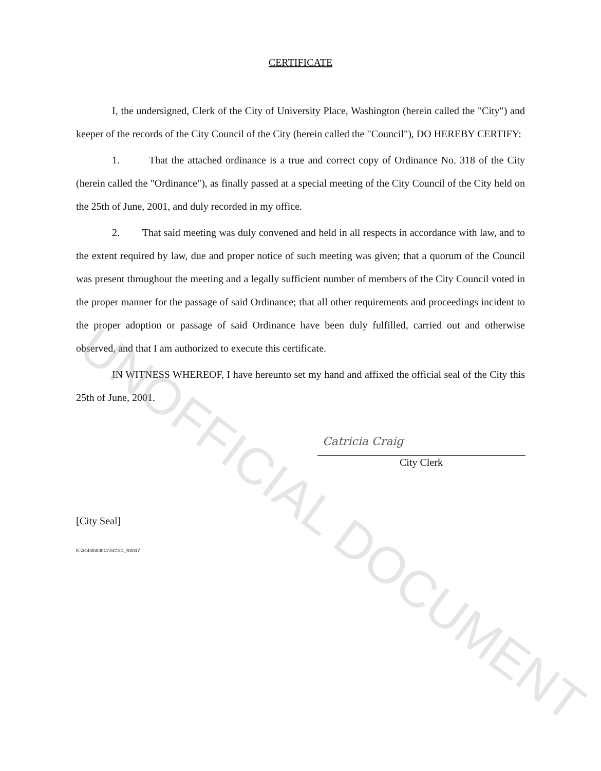CERTIFICATE
I, the undersigned, Clerk of the City of University Place, Washington (herein called the "City") and keeper of the records of the City Council of the City (herein called the "Council"), DO HEREBY CERTIFY:
1. That the attached ordinance is a true and correct copy of Ordinance No. 318 of the City (herein called the "Ordinance"), as finally passed at a special meeting of the City Council of the City held on the 25th of June, 2001, and duly recorded in my office.
2. That said meeting was duly convened and held in all respects in accordance with law, and to the extent required by law, due and proper notice of such meeting was given; that a quorum of the Council was present throughout the meeting and a legally sufficient number of members of the City Council voted in the proper manner for the passage of said Ordinance; that all other requirements and proceedings incident to the proper adoption or passage of said Ordinance have been duly fulfilled, carried out and otherwise observed, and that I am authorized to execute this certificate.
IN WITNESS WHEREOF, I have hereunto set my hand and affixed the official seal of the City this 25th of June, 2001.
Catricia Craig
City Clerk
[City Seal]
K:\34446\00011\SC\SC_R2017
UNOFFICIAL DOCUMENT